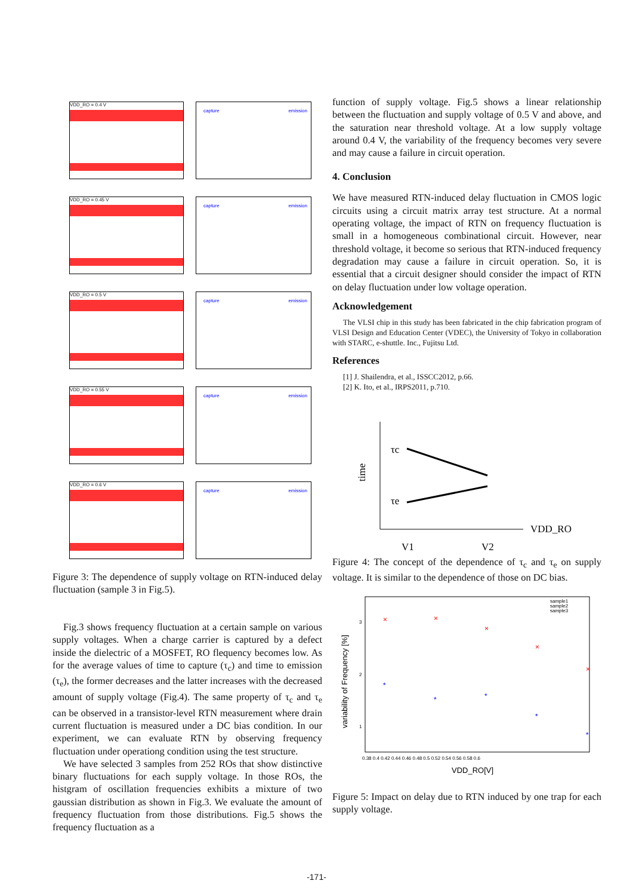VDD_RO = 0.4 V
capture emission
VDD_RO = 0.45 V
capture emission
VDD_RO = 0.5 V
capture emission
VDD_RO = 0.55 V
capture emission
VDD_RO = 0.6 V
capture emission
Figure 3: The dependence of supply voltage on RTN-induced delay fluctuation (sample 3 in Fig.5).
Fig.3 shows frequency fluctuation at a certain sample on various supply voltages. When a charge carrier is captured by a defect inside the dielectric of a MOSFET, RO flequency becomes low. As for the average values of time to capture (τ<sub>c</sub>) and time to emission (τ<sub>e</sub>), the former decreases and the latter increases with the decreased amount of supply voltage (Fig.4). The same property of τ<sub>c</sub> and τ<sub>e</sub> can be observed in a transistor-level RTN measurement where drain current fluctuation is measured under a DC bias condition. In our experiment, we can evaluate RTN by observing frequency fluctuation under operationg condition using the test structure.
We have selected 3 samples from 252 ROs that show distinctive binary fluctuations for each supply voltage. In those ROs, the histgram of oscillation frequencies exhibits a mixture of two gaussian distribution as shown in Fig.3. We evaluate the amount of frequency fluctuation from those distributions. Fig.5 shows the frequency fluctuation as a
function of supply voltage. Fig.5 shows a linear relationship between the fluctuation and supply voltage of 0.5 V and above, and the saturation near threshold voltage. At a low supply voltage around 0.4 V, the variability of the frequency becomes very severe and may cause a failure in circuit operation.
4. Conclusion
We have measured RTN-induced delay fluctuation in CMOS logic circuits using a circuit matrix array test structure. At a normal operating voltage, the impact of RTN on frequency fluctuation is small in a homogeneous combinational circuit. However, near threshold voltage, it become so serious that RTN-induced frequency degradation may cause a failure in circuit operation. So, it is essential that a circuit designer should consider the impact of RTN on delay fluctuation under low voltage operation.
Acknowledgement
The VLSI chip in this study has been fabricated in the chip fabrication program of VLSI Design and Education Center (VDEC), the University of Tokyo in collaboration with STARC, e-shuttle. Inc., Fujitsu Ltd.
References
[1] J. Shailendra, et al., ISSCC2012, p.66.
[2] K. Ito, et al., IRPS2011, p.710.
time
τc
τe
VDD_RO
V1
V2
Figure 4: The concept of the dependence of τ<sub>c</sub> and τ<sub>e</sub> on supply voltage. It is similar to the dependence of those on DC bias.
variability of Frequency [%]
VDD_RO[V]
sample1
sample2
sample3
3
2
1
0.38 0.4 0.42 0.44 0.46 0.48 0.5 0.52 0.54 0.56 0.58 0.6
×
×
×
×
×
*
*
*
*
*
Figure 5: Impact on delay due to RTN induced by one trap for each supply voltage.
-171-